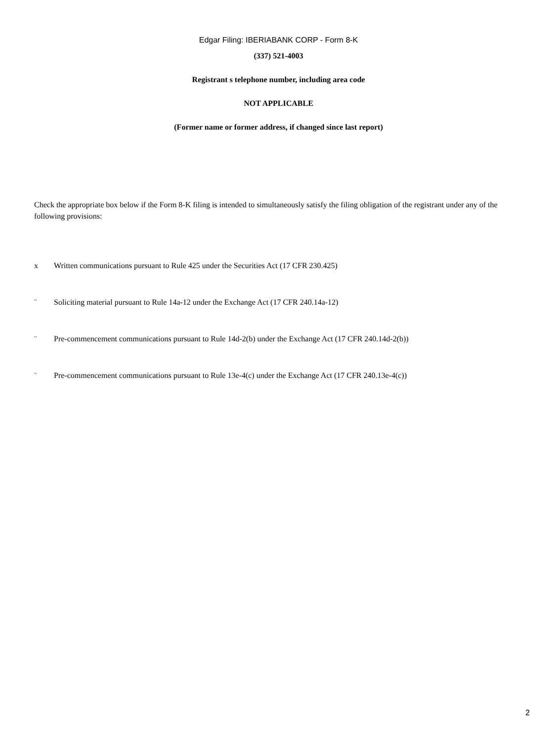Edgar Filing: IBERIABANK CORP - Form 8-K
(337) 521-4003
Registrant s telephone number, including area code
NOT APPLICABLE
(Former name or former address, if changed since last report)
Check the appropriate box below if the Form 8-K filing is intended to simultaneously satisfy the filing obligation of the registrant under any of the following provisions:
x Written communications pursuant to Rule 425 under the Securities Act (17 CFR 230.425)
¨ Soliciting material pursuant to Rule 14a-12 under the Exchange Act (17 CFR 240.14a-12)
¨ Pre-commencement communications pursuant to Rule 14d-2(b) under the Exchange Act (17 CFR 240.14d-2(b))
¨ Pre-commencement communications pursuant to Rule 13e-4(c) under the Exchange Act (17 CFR 240.13e-4(c))
2